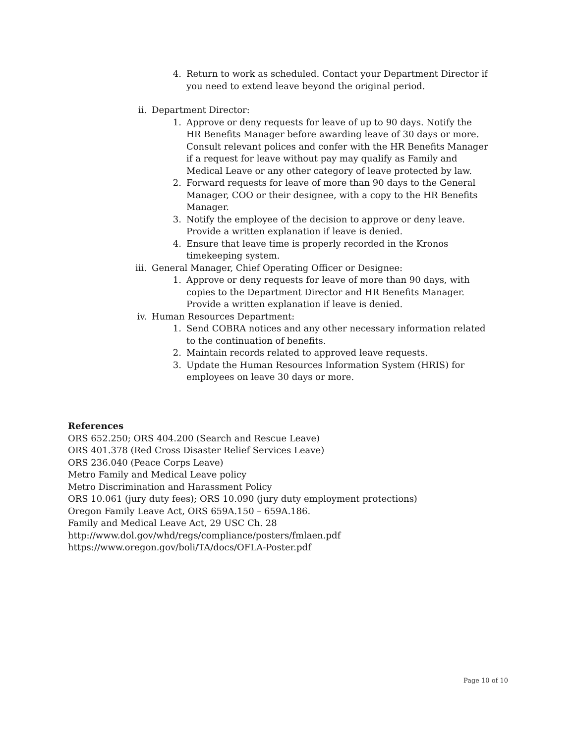4. Return to work as scheduled. Contact your Department Director if you need to extend leave beyond the original period.
ii. Department Director:
1. Approve or deny requests for leave of up to 90 days. Notify the HR Benefits Manager before awarding leave of 30 days or more. Consult relevant polices and confer with the HR Benefits Manager if a request for leave without pay may qualify as Family and Medical Leave or any other category of leave protected by law.
2. Forward requests for leave of more than 90 days to the General Manager, COO or their designee, with a copy to the HR Benefits Manager.
3. Notify the employee of the decision to approve or deny leave. Provide a written explanation if leave is denied.
4. Ensure that leave time is properly recorded in the Kronos timekeeping system.
iii.
General Manager, Chief Operating Officer or Designee:
1. Approve or deny requests for leave of more than 90 days, with copies to the Department Director and HR Benefits Manager. Provide a written explanation if leave is denied.
iv. Human Resources Department:
1. Send COBRA notices and any other necessary information related to the continuation of benefits.
2. Maintain records related to approved leave requests.
3. Update the Human Resources Information System (HRIS) for employees on leave 30 days or more.
References
ORS 652.250; ORS 404.200 (Search and Rescue Leave)
ORS 401.378 (Red Cross Disaster Relief Services Leave)
ORS 236.040 (Peace Corps Leave)
Metro Family and Medical Leave policy
Metro Discrimination and Harassment Policy
ORS 10.061 (jury duty fees); ORS 10.090 (jury duty employment protections)
Oregon Family Leave Act, ORS 659A.150 – 659A.186.
Family and Medical Leave Act, 29 USC Ch. 28
http://www.dol.gov/whd/regs/compliance/posters/fmlaen.pdf
https://www.oregon.gov/boli/TA/docs/OFLA-Poster.pdf
Page 10 of 10